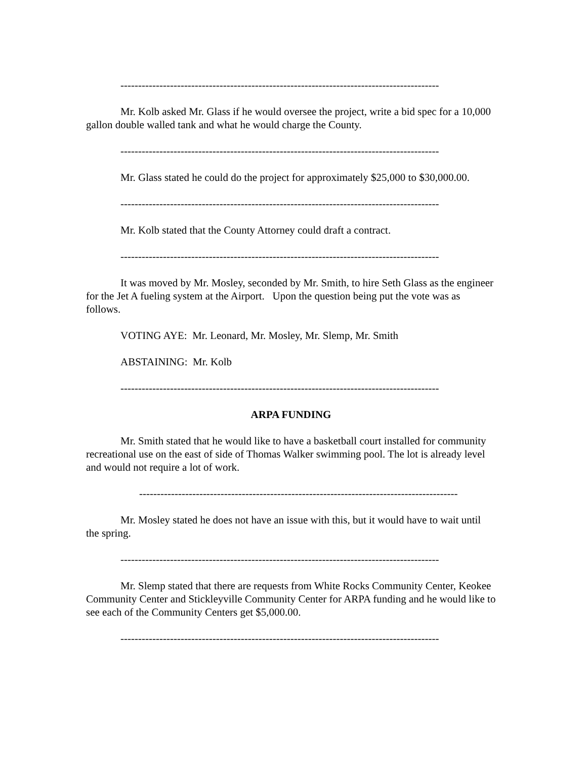------------------------------------------------------------------------------------------
Mr. Kolb asked Mr. Glass if he would oversee the project, write a bid spec for a 10,000 gallon double walled tank and what he would charge the County.
------------------------------------------------------------------------------------------
Mr. Glass stated he could do the project for approximately $25,000 to $30,000.00.
------------------------------------------------------------------------------------------
Mr. Kolb stated that the County Attorney could draft a contract.
------------------------------------------------------------------------------------------
It was moved by Mr. Mosley, seconded by Mr. Smith, to hire Seth Glass as the engineer for the Jet A fueling system at the Airport. Upon the question being put the vote was as follows.
VOTING AYE: Mr. Leonard, Mr. Mosley, Mr. Slemp, Mr. Smith
ABSTAINING: Mr. Kolb
------------------------------------------------------------------------------------------
ARPA FUNDING
Mr. Smith stated that he would like to have a basketball court installed for community recreational use on the east of side of Thomas Walker swimming pool. The lot is already level and would not require a lot of work.
------------------------------------------------------------------------------------------
Mr. Mosley stated he does not have an issue with this, but it would have to wait until the spring.
------------------------------------------------------------------------------------------
Mr. Slemp stated that there are requests from White Rocks Community Center, Keokee Community Center and Stickleyville Community Center for ARPA funding and he would like to see each of the Community Centers get $5,000.00.
------------------------------------------------------------------------------------------